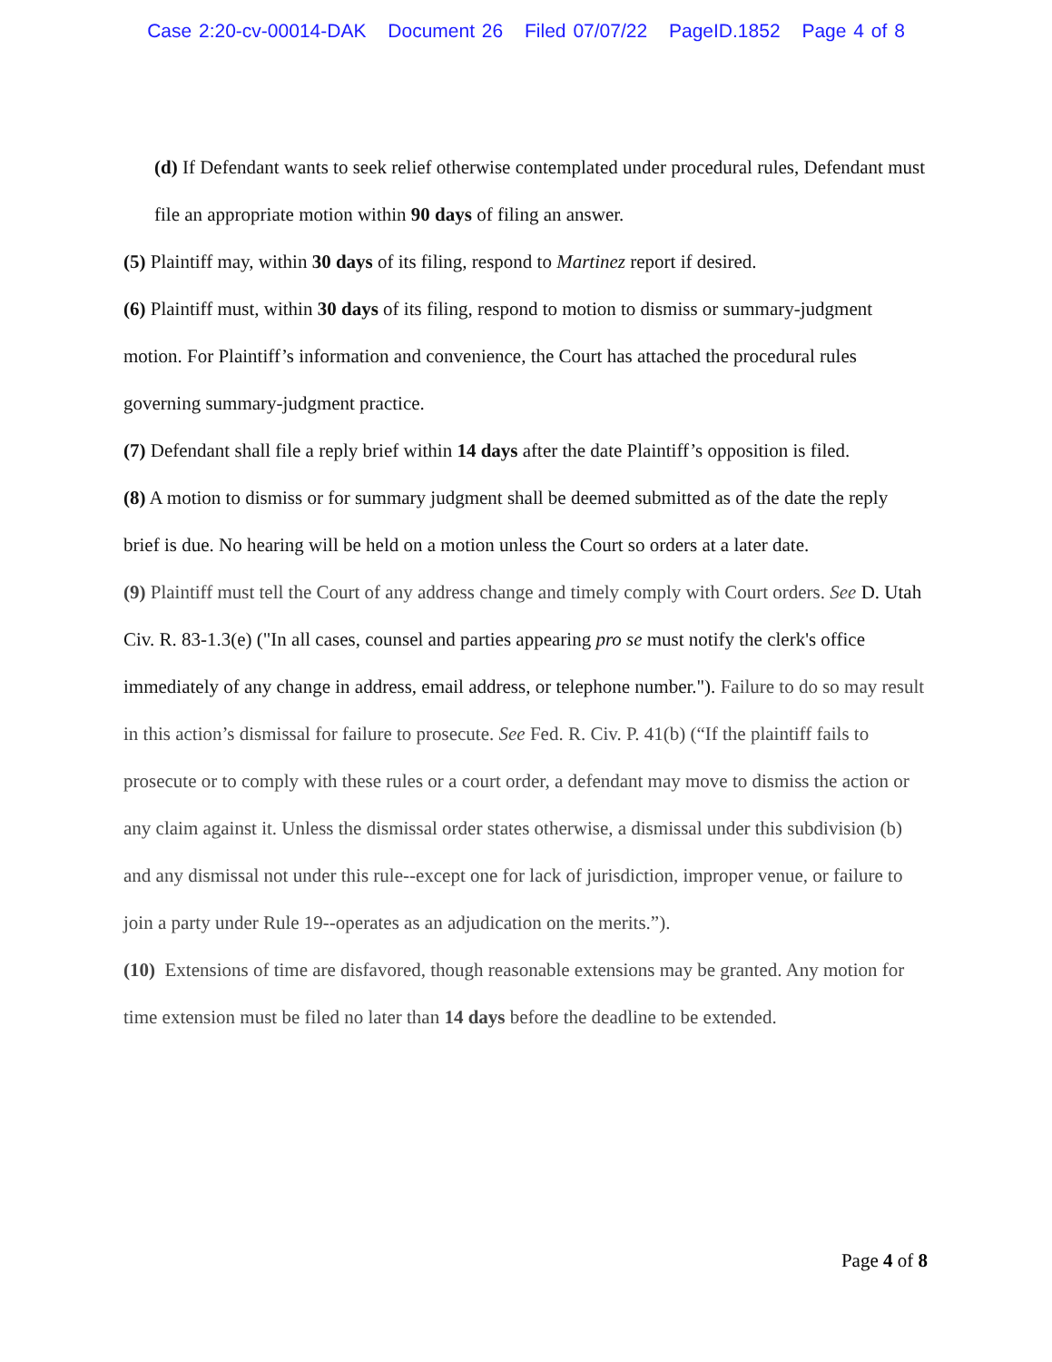Case 2:20-cv-00014-DAK Document 26 Filed 07/07/22 PageID.1852 Page 4 of 8
(d) If Defendant wants to seek relief otherwise contemplated under procedural rules, Defendant must file an appropriate motion within 90 days of filing an answer.
(5) Plaintiff may, within 30 days of its filing, respond to Martinez report if desired.
(6) Plaintiff must, within 30 days of its filing, respond to motion to dismiss or summary-judgment motion. For Plaintiff’s information and convenience, the Court has attached the procedural rules governing summary-judgment practice.
(7) Defendant shall file a reply brief within 14 days after the date Plaintiff’s opposition is filed.
(8) A motion to dismiss or for summary judgment shall be deemed submitted as of the date the reply brief is due. No hearing will be held on a motion unless the Court so orders at a later date.
(9) Plaintiff must tell the Court of any address change and timely comply with Court orders. See D. Utah Civ. R. 83-1.3(e) ("In all cases, counsel and parties appearing pro se must notify the clerk's office immediately of any change in address, email address, or telephone number."). Failure to do so may result in this action’s dismissal for failure to prosecute. See Fed. R. Civ. P. 41(b) (“If the plaintiff fails to prosecute or to comply with these rules or a court order, a defendant may move to dismiss the action or any claim against it. Unless the dismissal order states otherwise, a dismissal under this subdivision (b) and any dismissal not under this rule--except one for lack of jurisdiction, improper venue, or failure to join a party under Rule 19--operates as an adjudication on the merits.”).
(10) Extensions of time are disfavored, though reasonable extensions may be granted. Any motion for time extension must be filed no later than 14 days before the deadline to be extended.
Page 4 of 8